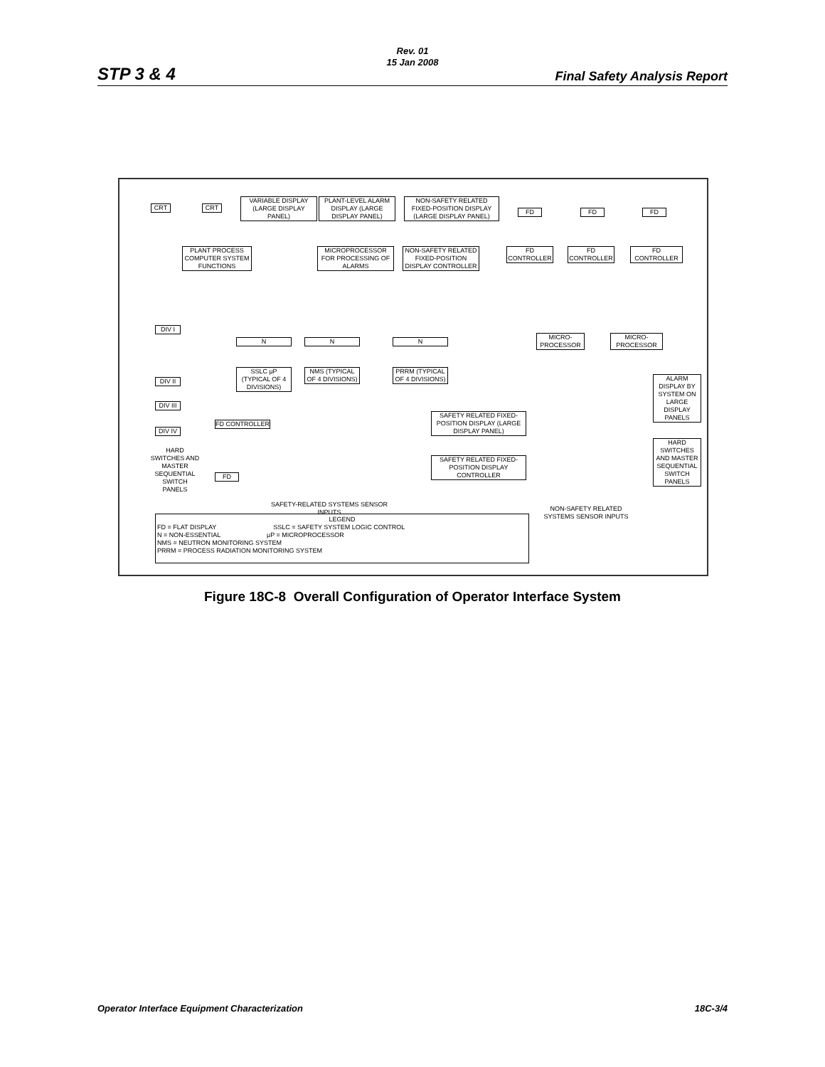Rev. 01
15 Jan 2008
STP 3 & 4 Final Safety Analysis Report
CRT CRT
VARIABLE DISPLAY (LARGE DISPLAY PANEL)
PLANT-LEVEL ALARM DISPLAY (LARGE DISPLAY PANEL)
NON-SAFETY RELATED FIXED-POSITION DISPLAY (LARGE DISPLAY PANEL)
FD FD FD
PLANT PROCESS COMPUTER SYSTEM FUNCTIONS
MICROPROCESSOR FOR PROCESSING OF ALARMS
NON-SAFETY RELATED FIXED-POSITION DISPLAY CONTROLLER
FD CONTROLLER
FD CONTROLLER
FD CONTROLLER
DIV I
N N N
MICRO-PROCESSOR
MICRO-PROCESSOR
DIV II
SSLC μP (TYPICAL OF 4 DIVISIONS)
NMS (TYPICAL OF 4 DIVISIONS)
PRRM (TYPICAL OF 4 DIVISIONS)
ALARM DISPLAY BY SYSTEM ON LARGE DISPLAY PANELS
DIV III
DIV IV
FD CONTROLLER
SAFETY RELATED FIXED-POSITION DISPLAY (LARGE DISPLAY PANEL)
HARD SWITCHES AND MASTER SEQUENTIAL SWITCH PANELS
SAFETY RELATED FIXED-POSITION DISPLAY CONTROLLER
FD
HARD SWITCHES AND MASTER SEQUENTIAL SWITCH PANELS
SAFETY-RELATED SYSTEMS SENSOR INPUTS
NON-SAFETY RELATED SYSTEMS SENSOR INPUTS
LEGEND FD = FLAT DISPLAY SSLC = SAFETY SYSTEM LOGIC CONTROL
N = NON-ESSENTIAL μP = MICROPROCESSOR
NMS = NEUTRON MONITORING SYSTEM
PRRM = PROCESS RADIATION MONITORING SYSTEM
Figure 18C-8 Overall Configuration of Operator Interface System
Operator Interface Equipment Characterization 18C-3/4